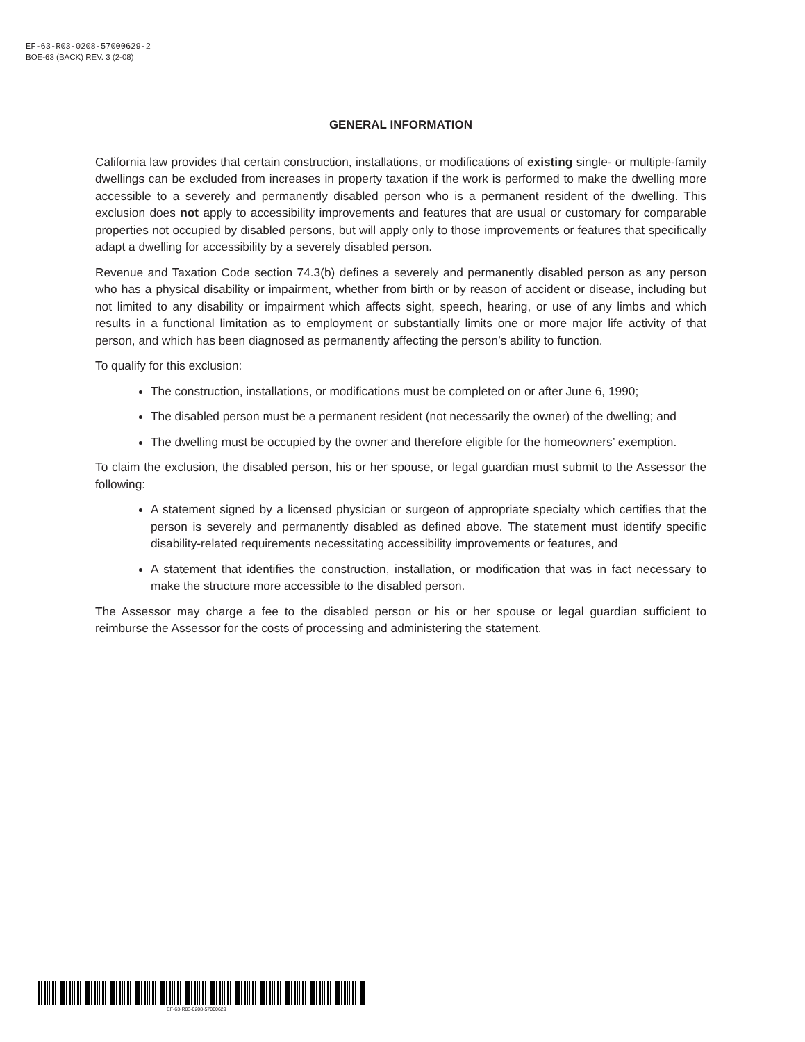EF-63-R03-0208-57000629-2
BOE-63 (BACK) REV. 3 (2-08)
GENERAL INFORMATION
California law provides that certain construction, installations, or modifications of existing single- or multiple-family dwellings can be excluded from increases in property taxation if the work is performed to make the dwelling more accessible to a severely and permanently disabled person who is a permanent resident of the dwelling. This exclusion does not apply to accessibility improvements and features that are usual or customary for comparable properties not occupied by disabled persons, but will apply only to those improvements or features that specifically adapt a dwelling for accessibility by a severely disabled person.
Revenue and Taxation Code section 74.3(b) defines a severely and permanently disabled person as any person who has a physical disability or impairment, whether from birth or by reason of accident or disease, including but not limited to any disability or impairment which affects sight, speech, hearing, or use of any limbs and which results in a functional limitation as to employment or substantially limits one or more major life activity of that person, and which has been diagnosed as permanently affecting the person’s ability to function.
To qualify for this exclusion:
The construction, installations, or modifications must be completed on or after June 6, 1990;
The disabled person must be a permanent resident (not necessarily the owner) of the dwelling; and
The dwelling must be occupied by the owner and therefore eligible for the homeowners’ exemption.
To claim the exclusion, the disabled person, his or her spouse, or legal guardian must submit to the Assessor the following:
A statement signed by a licensed physician or surgeon of appropriate specialty which certifies that the person is severely and permanently disabled as defined above. The statement must identify specific disability-related requirements necessitating accessibility improvements or features, and
A statement that identifies the construction, installation, or modification that was in fact necessary to make the structure more accessible to the disabled person.
The Assessor may charge a fee to the disabled person or his or her spouse or legal guardian sufficient to reimburse the Assessor for the costs of processing and administering the statement.
EF-63-R03-0208-57000629